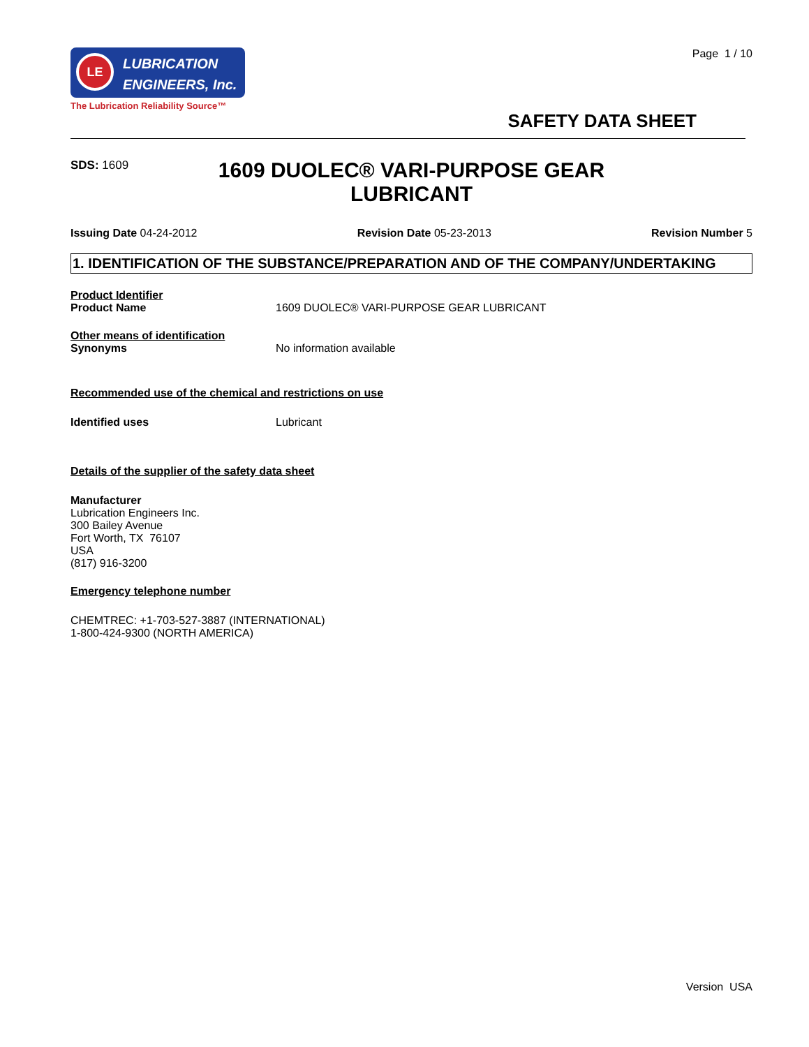LE
LUBRICATION
ENGINEERS, Inc.
The Lubrication Reliability Source™
Page 1 / 10
SAFETY DATA SHEET
SDS: 1609
1609 DUOLEC® VARI-PURPOSE GEAR LUBRICANT
Issuing Date 04-24-2012 Revision Date 05-23-2013 Revision Number 5
1. IDENTIFICATION OF THE SUBSTANCE/PREPARATION AND OF THE COMPANY/UNDERTAKING
Product Identifier
Product Name 1609 DUOLEC® VARI-PURPOSE GEAR LUBRICANT
Other means of identification
Synonyms No information available
Recommended use of the chemical and restrictions on use
Identified uses Lubricant
Details of the supplier of the safety data sheet
Manufacturer
Lubrication Engineers Inc.
300 Bailey Avenue
Fort Worth, TX 76107
USA
(817) 916-3200
Emergency telephone number
CHEMTREC: +1-703-527-3887 (INTERNATIONAL)
1-800-424-9300 (NORTH AMERICA)
Version USA